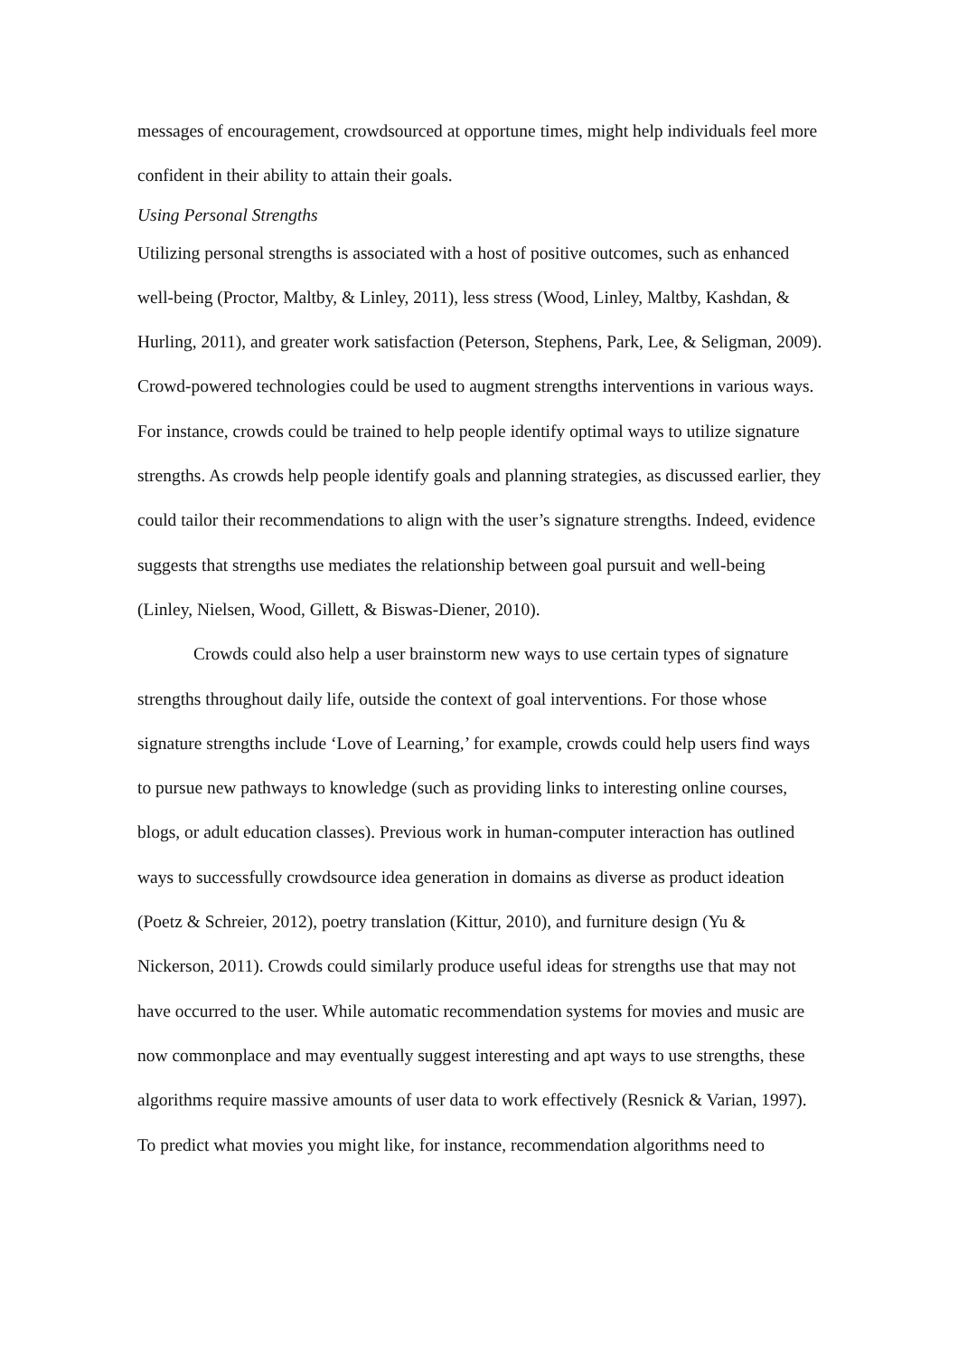messages of encouragement, crowdsourced at opportune times, might help individuals feel more confident in their ability to attain their goals.
Using Personal Strengths
Utilizing personal strengths is associated with a host of positive outcomes, such as enhanced well-being (Proctor, Maltby, & Linley, 2011), less stress (Wood, Linley, Maltby, Kashdan, & Hurling, 2011), and greater work satisfaction (Peterson, Stephens, Park, Lee, & Seligman, 2009). Crowd-powered technologies could be used to augment strengths interventions in various ways. For instance, crowds could be trained to help people identify optimal ways to utilize signature strengths. As crowds help people identify goals and planning strategies, as discussed earlier, they could tailor their recommendations to align with the user’s signature strengths. Indeed, evidence suggests that strengths use mediates the relationship between goal pursuit and well-being (Linley, Nielsen, Wood, Gillett, & Biswas-Diener, 2010).
Crowds could also help a user brainstorm new ways to use certain types of signature strengths throughout daily life, outside the context of goal interventions. For those whose signature strengths include ‘Love of Learning,’ for example, crowds could help users find ways to pursue new pathways to knowledge (such as providing links to interesting online courses, blogs, or adult education classes). Previous work in human-computer interaction has outlined ways to successfully crowdsource idea generation in domains as diverse as product ideation (Poetz & Schreier, 2012), poetry translation (Kittur, 2010), and furniture design (Yu & Nickerson, 2011). Crowds could similarly produce useful ideas for strengths use that may not have occurred to the user. While automatic recommendation systems for movies and music are now commonplace and may eventually suggest interesting and apt ways to use strengths, these algorithms require massive amounts of user data to work effectively (Resnick & Varian, 1997). To predict what movies you might like, for instance, recommendation algorithms need to